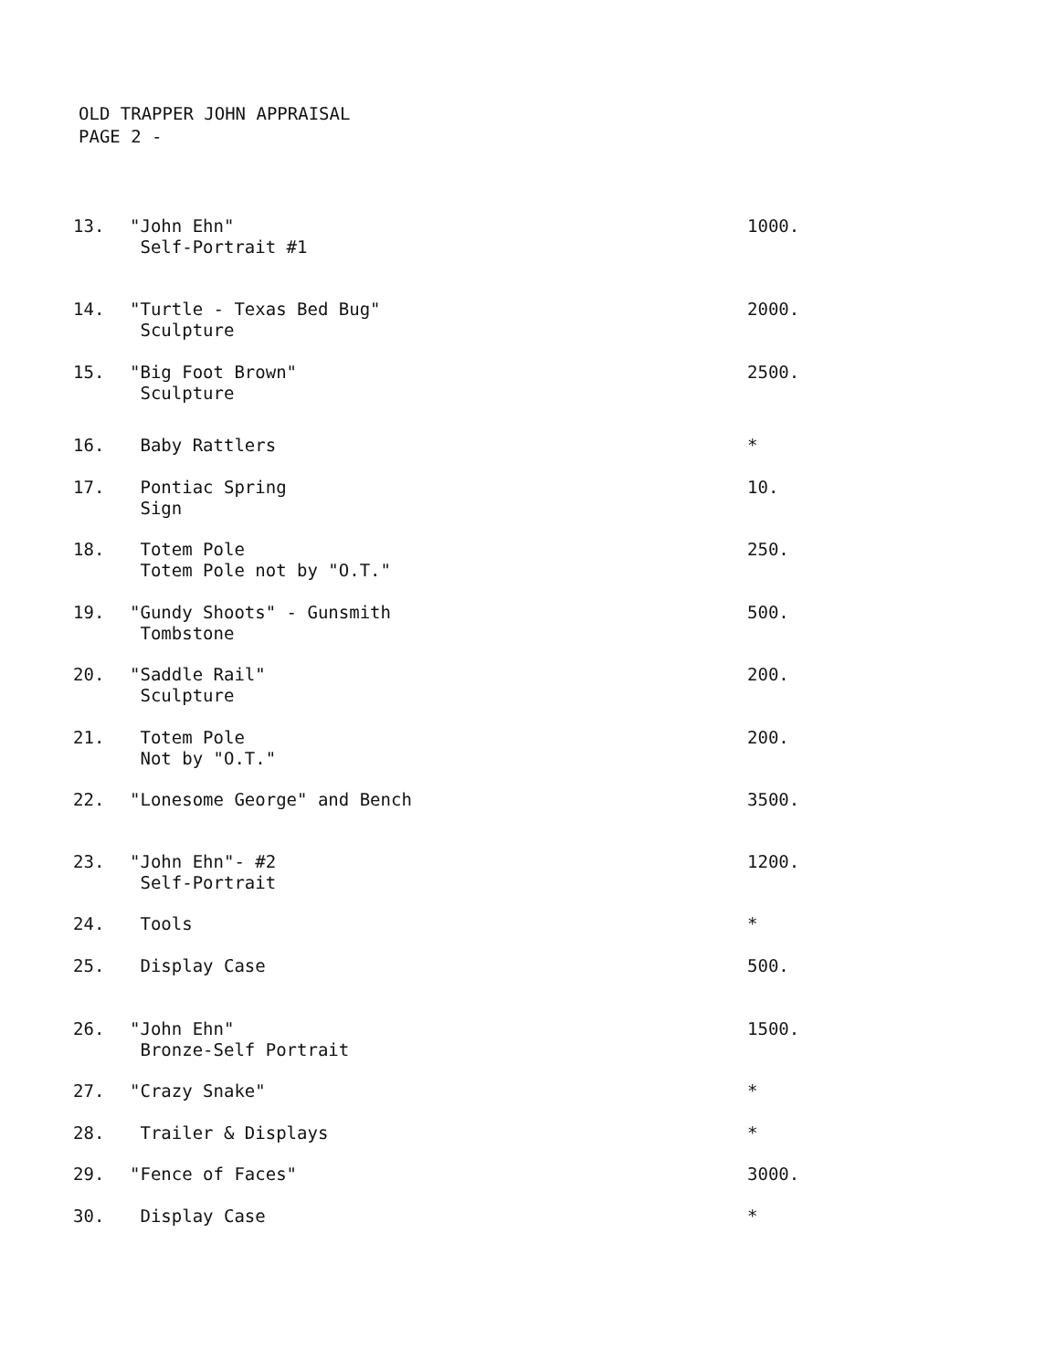OLD TRAPPER JOHN APPRAISAL
PAGE 2 -
| 13. | "John Ehn" Self-Portrait #1 | 1000. |
| 14. | "Turtle - Texas Bed Bug" Sculpture | 2000. |
| 15. | "Big Foot Brown" Sculpture | 2500. |
| 16. | Baby Rattlers | * |
| 17. | Pontiac Spring Sign | 10. |
| 18. | Totem Pole Totem Pole not by "O.T." | 250. |
| 19. | "Gundy Shoots" - Gunsmith Tombstone | 500. |
| 20. | "Saddle Rail" Sculpture | 200. |
| 21. | Totem Pole Not by "O.T." | 200. |
| 22. | "Lonesome George" and Bench | 3500. |
| 23. | "John Ehn"- #2 Self-Portrait | 1200. |
| 24. | Tools | * |
| 25. | Display Case | 500. |
| 26. | "John Ehn" Bronze-Self Portrait | 1500. |
| 27. | "Crazy Snake" | * |
| 28. | Trailer & Displays | * |
| 29. | "Fence of Faces" | 3000. |
| 30. | Display Case | * |